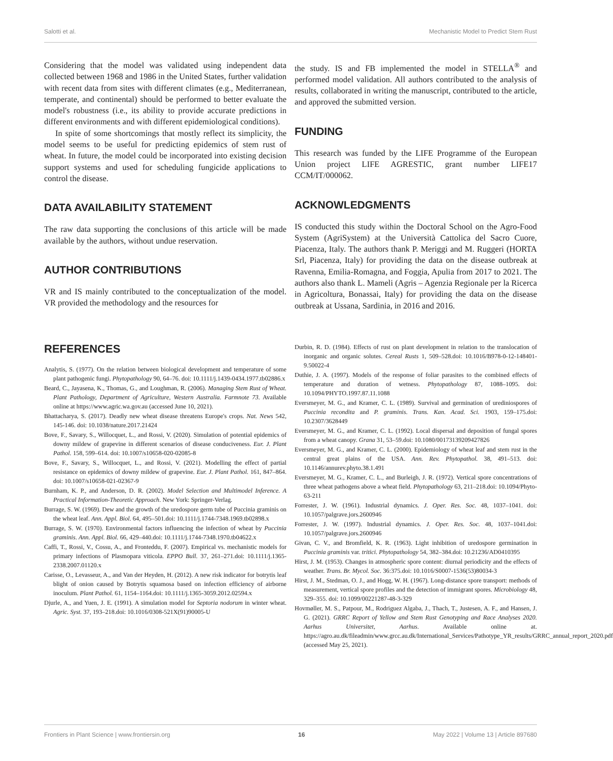Salotti et al. Mechanistic Model to Predict Stem Rust
Considering that the model was validated using independent data collected between 1968 and 1986 in the United States, further validation with recent data from sites with different climates (e.g., Mediterranean, temperate, and continental) should be performed to better evaluate the model's robustness (i.e., its ability to provide accurate predictions in different environments and with different epidemiological conditions).
In spite of some shortcomings that mostly reflect its simplicity, the model seems to be useful for predicting epidemics of stem rust of wheat. In future, the model could be incorporated into existing decision support systems and used for scheduling fungicide applications to control the disease.
DATA AVAILABILITY STATEMENT
The raw data supporting the conclusions of this article will be made available by the authors, without undue reservation.
AUTHOR CONTRIBUTIONS
VR and IS mainly contributed to the conceptualization of the model. VR provided the methodology and the resources for
the study. IS and FB implemented the model in STELLA<sup>®</sup> and performed model validation. All authors contributed to the analysis of results, collaborated in writing the manuscript, contributed to the article, and approved the submitted version.
FUNDING
This research was funded by the LIFE Programme of the European Union project LIFE AGRESTIC, grant number LIFE17 CCM/IT/000062.
ACKNOWLEDGMENTS
IS conducted this study within the Doctoral School on the Agro-Food System (AgriSystem) at the Università Cattolica del Sacro Cuore, Piacenza, Italy. The authors thank P. Meriggi and M. Ruggeri (HORTA Srl, Piacenza, Italy) for providing the data on the disease outbreak at Ravenna, Emilia-Romagna, and Foggia, Apulia from 2017 to 2021. The authors also thank L. Mameli (Agris – Agenzia Regionale per la Ricerca in Agricoltura, Bonassai, Italy) for providing the data on the disease outbreak at Ussana, Sardinia, in 2016 and 2016.
REFERENCES
Analytis, S. (1977). On the relation between biological development and temperature of some plant pathogenic fungi. Phytopathology 90, 64–76. doi: 10.1111/j.1439-0434.1977.tb02886.x
Beard, C., Jayasena, K., Thomas, G., and Loughman, R. (2006). Managing Stem Rust of Wheat. Plant Pathology, Department of Agriculture, Western Australia. Farmnote 73. Available online at https://www.agric.wa.gov.au (accessed June 10, 2021).
Bhattacharya, S. (2017). Deadly new wheat disease threatens Europe's crops. Nat. News 542, 145-146. doi: 10.1038/nature.2017.21424
Bove, F., Savary, S., Willocquet, L., and Rossi, V. (2020). Simulation of potential epidemics of downy mildew of grapevine in different scenarios of disease conduciveness. Eur. J. Plant Pathol. 158, 599–614. doi: 10.1007/s10658-020-02085-8
Bove, F., Savary, S., Willocquet, L., and Rossi, V. (2021). Modelling the effect of partial resistance on epidemics of downy mildew of grapevine. Eur. J. Plant Pathol. 161, 847–864. doi: 10.1007/s10658-021-02367-9
Burnham, K. P., and Anderson, D. R. (2002). Model Selection and Multimodel Inference. A Practical Information-Theoretic Approach. New York: Springer-Verlag.
Burrage, S. W. (1969). Dew and the growth of the uredospore germ tube of Puccinia graminis on the wheat leaf. Ann. Appl. Biol. 64, 495–501.doi: 10.1111/j.1744-7348.1969.tb02898.x
Burrage, S. W. (1970). Environmental factors influencing the infection of wheat by Puccinia graminis. Ann. Appl. Biol. 66, 429–440.doi: 10.1111/j.1744-7348.1970.tb04622.x
Caffi, T., Rossi, V., Cossu, A., and Fronteddu, F. (2007). Empirical vs. mechanistic models for primary infections of Plasmopara viticola. EPPO Bull. 37, 261–271.doi: 10.1111/j.1365-2338.2007.01120.x
Carisse, O., Levasseur, A., and Van der Heyden, H. (2012). A new risk indicator for botrytis leaf blight of onion caused by Botrytis squamosa based on infection efficiency of airborne inoculum. Plant Pathol. 61, 1154–1164.doi: 10.1111/j.1365-3059.2012.02594.x
Djurle, A., and Yuen, J. E. (1991). A simulation model for Septoria nodorum in winter wheat. Agric. Syst. 37, 193–218.doi: 10.1016/0308-521X(91)90005-U
Durbin, R. D. (1984). Effects of rust on plant development in relation to the translocation of inorganic and organic solutes. Cereal Rusts 1, 509–528.doi: 10.1016/B978-0-12-148401-9.50022-4
Duthie, J. A. (1997). Models of the response of foliar parasites to the combined effects of temperature and duration of wetness. Phytopathology 87, 1088–1095. doi: 10.1094/PHYTO.1997.87.11.1088
Eversmeyer, M. G., and Kramer, C. L. (1989). Survival and germination of urediniospores of Puccinia recondita and P. graminis. Trans. Kan. Acad. Sci. 1903, 159–175.doi: 10.2307/3628449
Eversmeyer, M. G., and Kramer, C. L. (1992). Local dispersal and deposition of fungal spores from a wheat canopy. Grana 31, 53–59.doi: 10.1080/00173139209427826
Eversmeyer, M. G., and Kramer, C. L. (2000). Epidemiology of wheat leaf and stem rust in the central great plains of the USA. Ann. Rev. Phytopathol. 38, 491–513. doi: 10.1146/annurev.phyto.38.1.491
Eversmeyer, M. G., Kramer, C. L., and Burleigh, J. R. (1972). Vertical spore concentrations of three wheat pathogens above a wheat field. Phytopathology 63, 211–218.doi: 10.1094/Phyto-63-211
Forrester, J. W. (1961). Industrial dynamics. J. Oper. Res. Soc. 48, 1037–1041. doi: 10.1057/palgrave.jors.2600946
Forrester, J. W. (1997). Industrial dynamics. J. Oper. Res. Soc. 48, 1037–1041.doi: 10.1057/palgrave.jors.2600946
Givan, C. V., and Bromfield, K. R. (1963). Light inhibition of uredospore germination in Puccinia graminis var. tritici. Phytopathology 54, 382–384.doi: 10.21236/AD0410395
Hirst, J. M. (1953). Changes in atmospheric spore content: diurnal periodicity and the effects of weather. Trans. Br. Mycol. Soc. 36:375.doi: 10.1016/S0007-1536(53)80034-3
Hirst, J. M., Stedman, O. J., and Hogg, W. H. (1967). Long-distance spore transport: methods of measurement, vertical spore profiles and the detection of immigrant spores. Microbiology 48, 329–355. doi: 10.1099/00221287-48-3-329
Hovmøller, M. S., Patpour, M., Rodriguez Algaba, J., Thach, T., Justesen, A. F., and Hansen, J. G. (2021). GRRC Report of Yellow and Stem Rust Genotyping and Race Analyses 2020. Aarhus Universitet, Aarhus. Available online at. https://agro.au.dk/fileadmin/www.grcc.au.dk/International_Services/Pathotype_YR_results/GRRC_annual_report_2020.pdf (accessed May 25, 2021).
Frontiers in Plant Science | www.frontiersin.org 16 May 2022 | Volume 13 | Article 897680